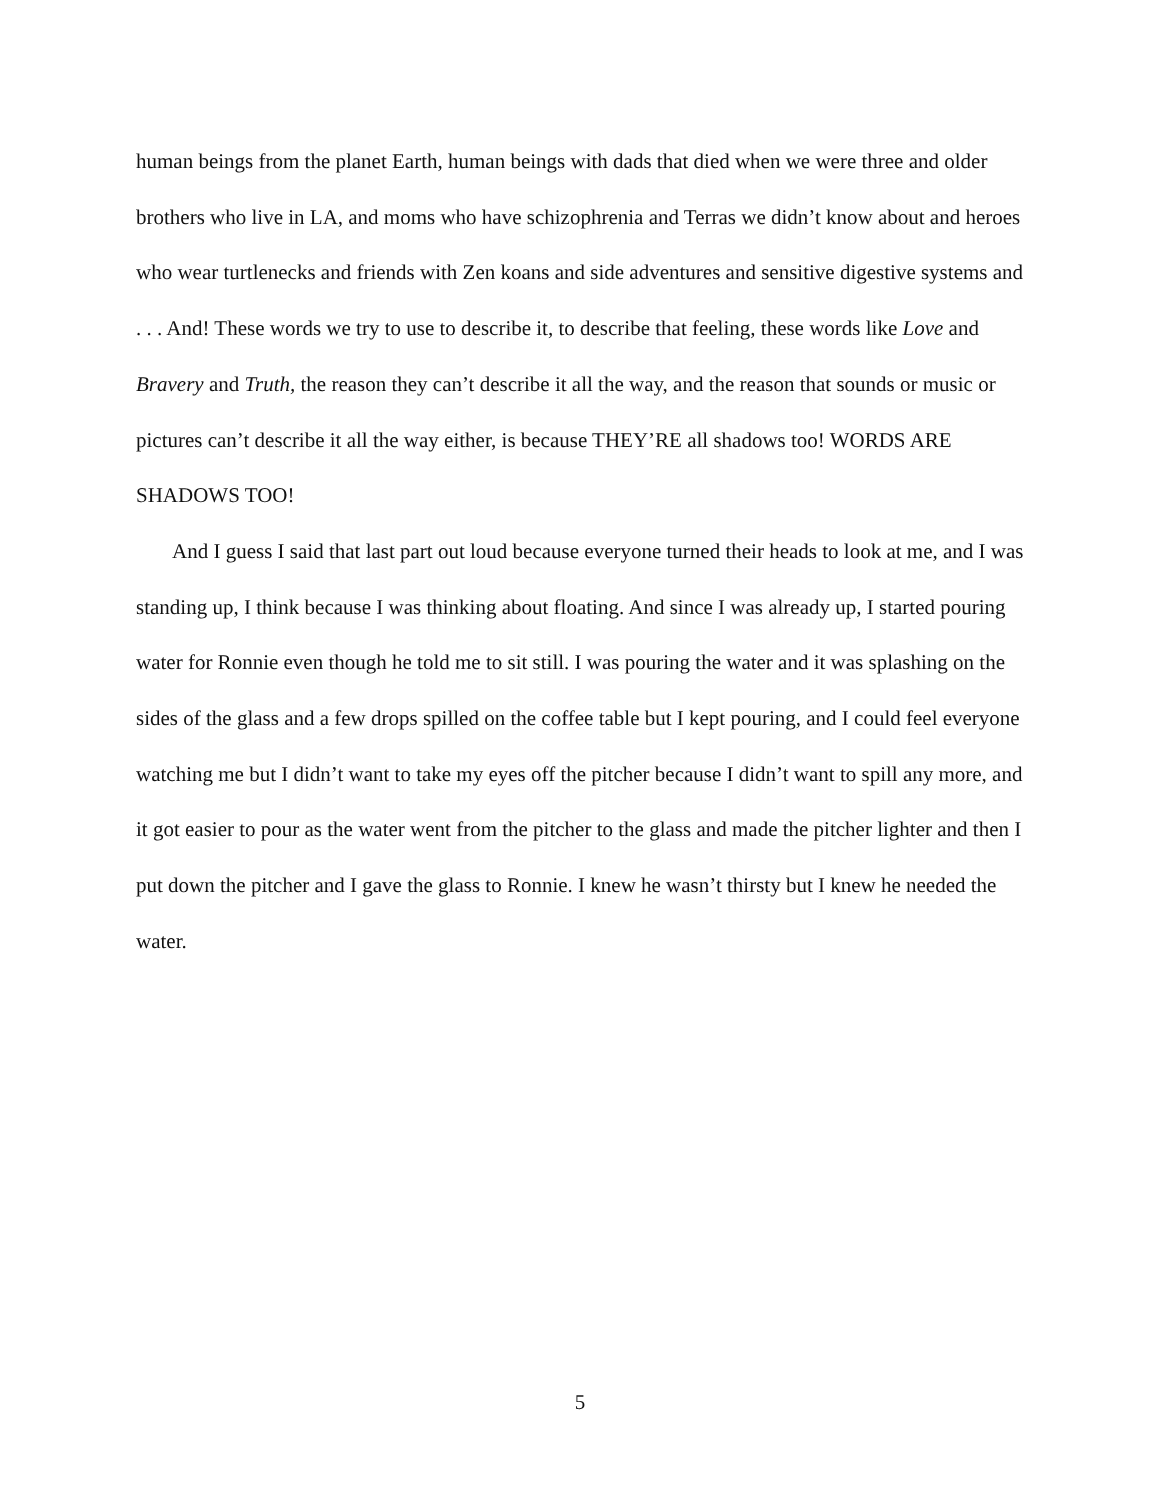human beings from the planet Earth, human beings with dads that died when we were three and older brothers who live in LA, and moms who have schizophrenia and Terras we didn’t know about and heroes who wear turtlenecks and friends with Zen koans and side adventures and sensitive digestive systems and . . . And! These words we try to use to describe it, to describe that feeling, these words like Love and Bravery and Truth, the reason they can’t describe it all the way, and the reason that sounds or music or pictures can’t describe it all the way either, is because THEY’RE all shadows too! WORDS ARE SHADOWS TOO!
And I guess I said that last part out loud because everyone turned their heads to look at me, and I was standing up, I think because I was thinking about floating. And since I was already up, I started pouring water for Ronnie even though he told me to sit still. I was pouring the water and it was splashing on the sides of the glass and a few drops spilled on the coffee table but I kept pouring, and I could feel everyone watching me but I didn’t want to take my eyes off the pitcher because I didn’t want to spill any more, and it got easier to pour as the water went from the pitcher to the glass and made the pitcher lighter and then I put down the pitcher and I gave the glass to Ronnie. I knew he wasn’t thirsty but I knew he needed the water.
5